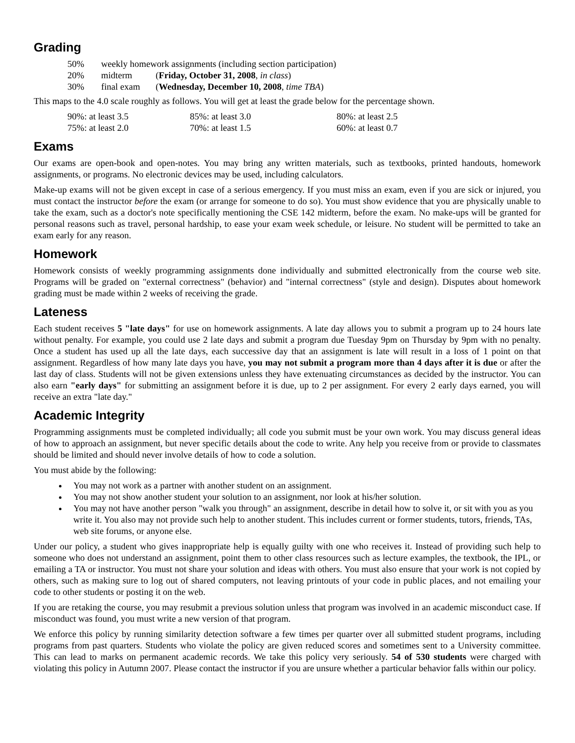Grading
| 50% | weekly homework assignments (including section participation) | |
| 20% | midterm | ( Friday, October 31, 2008 , in class ) |
| 30% | final exam | ( Wednesday, December 10, 2008 , time TBA ) |
This maps to the 4.0 scale roughly as follows. You will get at least the grade below for the percentage shown.
| 90%: at least 3.5 | 85%: at least 3.0 | 80%: at least 2.5 |
| 75%: at least 2.0 | 70%: at least 1.5 | 60%: at least 0.7 |
Exams
Our exams are open-book and open-notes. You may bring any written materials, such as textbooks, printed handouts, homework assignments, or programs. No electronic devices may be used, including calculators.
Make-up exams will not be given except in case of a serious emergency. If you must miss an exam, even if you are sick or injured, you must contact the instructor before the exam (or arrange for someone to do so). You must show evidence that you are physically unable to take the exam, such as a doctor's note specifically mentioning the CSE 142 midterm, before the exam. No make-ups will be granted for personal reasons such as travel, personal hardship, to ease your exam week schedule, or leisure. No student will be permitted to take an exam early for any reason.
Homework
Homework consists of weekly programming assignments done individually and submitted electronically from the course web site. Programs will be graded on "external correctness" (behavior) and "internal correctness" (style and design). Disputes about homework grading must be made within 2 weeks of receiving the grade.
Lateness
Each student receives 5 "late days" for use on homework assignments. A late day allows you to submit a program up to 24 hours late without penalty. For example, you could use 2 late days and submit a program due Tuesday 9pm on Thursday by 9pm with no penalty. Once a student has used up all the late days, each successive day that an assignment is late will result in a loss of 1 point on that assignment. Regardless of how many late days you have, you may not submit a program more than 4 days after it is due or after the last day of class. Students will not be given extensions unless they have extenuating circumstances as decided by the instructor. You can also earn "early days" for submitting an assignment before it is due, up to 2 per assignment. For every 2 early days earned, you will receive an extra "late day."
Academic Integrity
Programming assignments must be completed individually; all code you submit must be your own work. You may discuss general ideas of how to approach an assignment, but never specific details about the code to write. Any help you receive from or provide to classmates should be limited and should never involve details of how to code a solution.
You must abide by the following:
You may not work as a partner with another student on an assignment.
You may not show another student your solution to an assignment, nor look at his/her solution.
You may not have another person "walk you through" an assignment, describe in detail how to solve it, or sit with you as you write it. You also may not provide such help to another student. This includes current or former students, tutors, friends, TAs, web site forums, or anyone else.
Under our policy, a student who gives inappropriate help is equally guilty with one who receives it. Instead of providing such help to someone who does not understand an assignment, point them to other class resources such as lecture examples, the textbook, the IPL, or emailing a TA or instructor. You must not share your solution and ideas with others. You must also ensure that your work is not copied by others, such as making sure to log out of shared computers, not leaving printouts of your code in public places, and not emailing your code to other students or posting it on the web.
If you are retaking the course, you may resubmit a previous solution unless that program was involved in an academic misconduct case. If misconduct was found, you must write a new version of that program.
We enforce this policy by running similarity detection software a few times per quarter over all submitted student programs, including programs from past quarters. Students who violate the policy are given reduced scores and sometimes sent to a University committee. This can lead to marks on permanent academic records. We take this policy very seriously. 54 of 530 students were charged with violating this policy in Autumn 2007. Please contact the instructor if you are unsure whether a particular behavior falls within our policy.